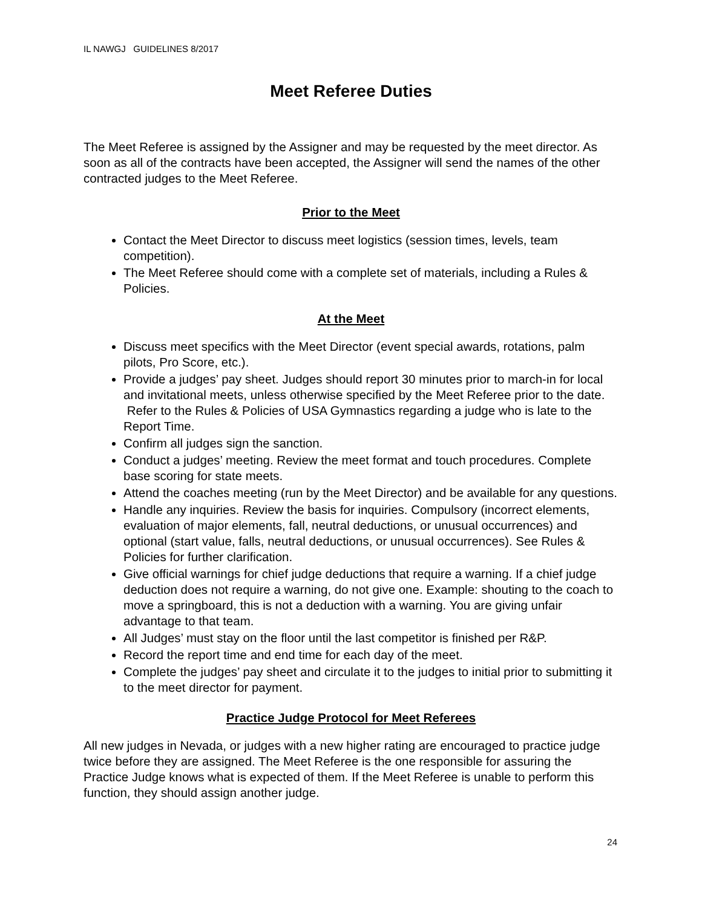IL NAWGJ GUIDELINES 8/2017
Meet Referee Duties
The Meet Referee is assigned by the Assigner and may be requested by the meet director. As soon as all of the contracts have been accepted, the Assigner will send the names of the other contracted judges to the Meet Referee.
Prior to the Meet
Contact the Meet Director to discuss meet logistics (session times, levels, team competition).
The Meet Referee should come with a complete set of materials, including a Rules & Policies.
At the Meet
Discuss meet specifics with the Meet Director (event special awards, rotations, palm pilots, Pro Score, etc.).
Provide a judges’ pay sheet. Judges should report 30 minutes prior to march-in for local and invitational meets, unless otherwise specified by the Meet Referee prior to the date. Refer to the Rules & Policies of USA Gymnastics regarding a judge who is late to the Report Time.
Confirm all judges sign the sanction.
Conduct a judges’ meeting. Review the meet format and touch procedures. Complete base scoring for state meets.
Attend the coaches meeting (run by the Meet Director) and be available for any questions.
Handle any inquiries. Review the basis for inquiries. Compulsory (incorrect elements, evaluation of major elements, fall, neutral deductions, or unusual occurrences) and optional (start value, falls, neutral deductions, or unusual occurrences). See Rules & Policies for further clarification.
Give official warnings for chief judge deductions that require a warning. If a chief judge deduction does not require a warning, do not give one. Example: shouting to the coach to move a springboard, this is not a deduction with a warning. You are giving unfair advantage to that team.
All Judges’ must stay on the floor until the last competitor is finished per R&P.
Record the report time and end time for each day of the meet.
Complete the judges’ pay sheet and circulate it to the judges to initial prior to submitting it to the meet director for payment.
Practice Judge Protocol for Meet Referees
All new judges in Nevada, or judges with a new higher rating are encouraged to practice judge twice before they are assigned. The Meet Referee is the one responsible for assuring the Practice Judge knows what is expected of them. If the Meet Referee is unable to perform this function, they should assign another judge.
24